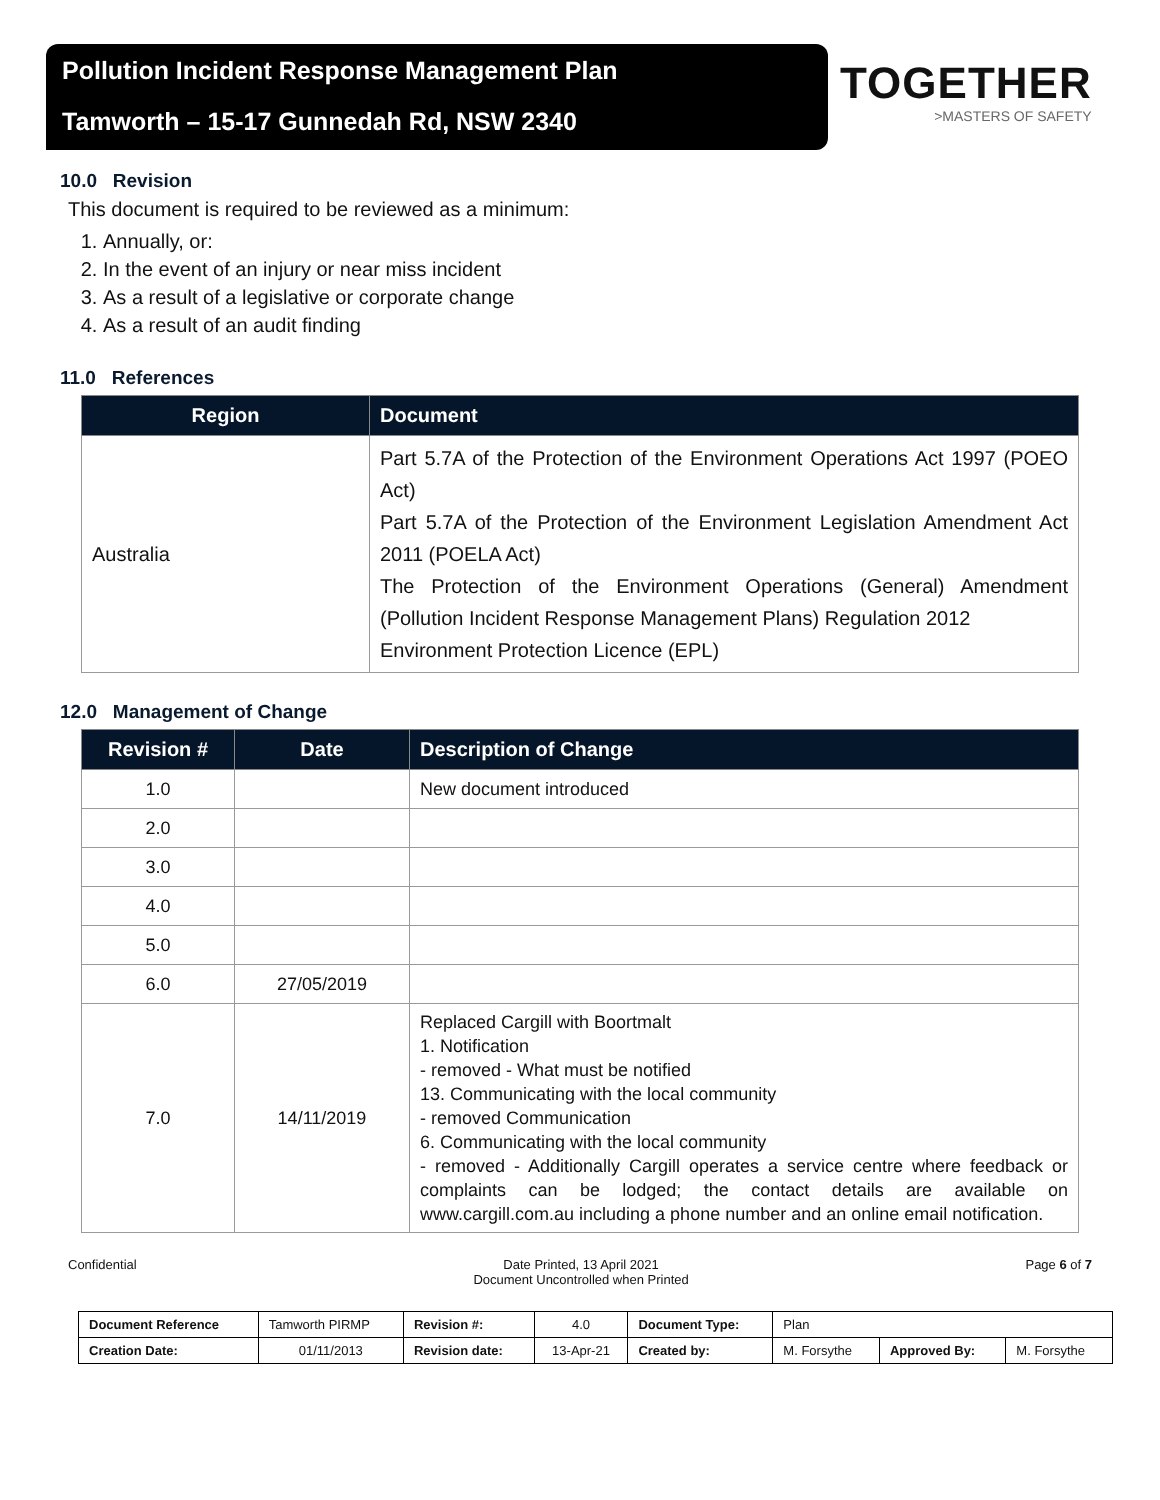Pollution Incident Response Management Plan
Tamworth – 15-17 Gunnedah Rd, NSW 2340
TOGETHER
>MASTERS OF SAFETY
10.0 Revision
This document is required to be reviewed as a minimum:
1. Annually, or:
2. In the event of an injury or near miss incident
3. As a result of a legislative or corporate change
4. As a result of an audit finding
11.0 References
| Region | Document |
| --- | --- |
| Australia | Part 5.7A of the Protection of the Environment Operations Act 1997 (POEO Act) Part 5.7A of the Protection of the Environment Legislation Amendment Act 2011 (POELA Act) The Protection of the Environment Operations (General) Amendment (Pollution Incident Response Management Plans) Regulation 2012 Environment Protection Licence (EPL) |
12.0 Management of Change
| Revision # | Date | Description of Change |
| --- | --- | --- |
| 1.0 | | New document introduced |
| 2.0 | | |
| 3.0 | | |
| 4.0 | | |
| 5.0 | | |
| 6.0 | 27/05/2019 | |
| 7.0 | 14/11/2019 | Replaced Cargill with Boortmalt 1. Notification - removed - What must be notified 13. Communicating with the local community - removed Communication 6. Communicating with the local community - removed - Additionally Cargill operates a service centre where feedback or complaints can be lodged; the contact details are available on www.cargill.com.au including a phone number and an online email notification. |
Confidential Date Printed, 13 April 2021
Document Uncontrolled when Printed Page 6 of 7
| Document Reference | Tamworth PIRMP | Revision #: | 4.0 | Document Type: | Plan | | |
| Creation Date: | 01/11/2013 | Revision date: | 13-Apr-21 | Created by: | M. Forsythe | Approved By: | M. Forsythe |